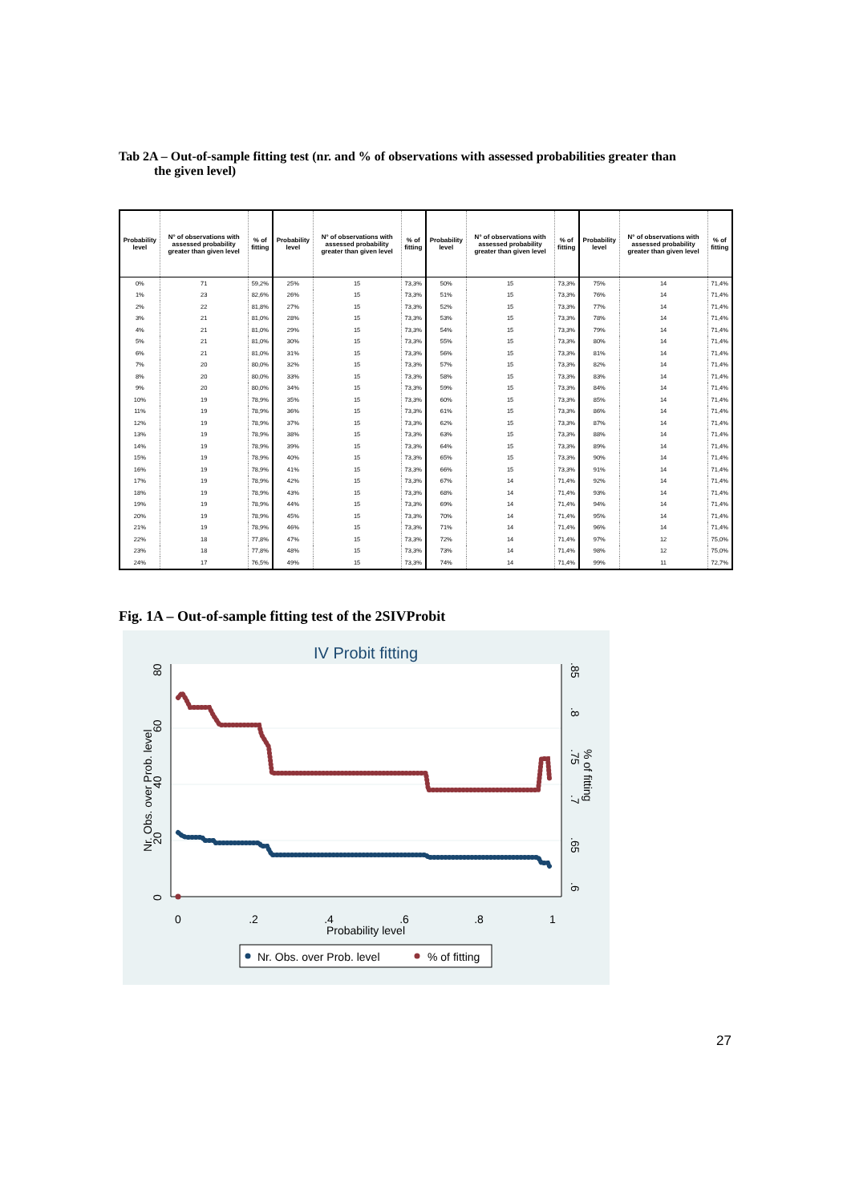Tab 2A – Out-of-sample fitting test (nr. and % of observations with assessed probabilities greater than
the given level)
| Probability level | N° of observations with assessed probability greater than given level | % of fitting | Probability level | N° of observations with assessed probability greater than given level | % of fitting | Probability level | N° of observations with assessed probability greater than given level | % of fitting | Probability level | N° of observations with assessed probability greater than given level | % of fitting |
| --- | --- | --- | --- | --- | --- | --- | --- | --- | --- | --- | --- |
| 0% | 71 | 59,2% | 25% | 15 | 73,3% | 50% | 15 | 73,3% | 75% | 14 | 71,4% |
| 1% | 23 | 82,6% | 26% | 15 | 73,3% | 51% | 15 | 73,3% | 76% | 14 | 71,4% |
| 2% | 22 | 81,8% | 27% | 15 | 73,3% | 52% | 15 | 73,3% | 77% | 14 | 71,4% |
| 3% | 21 | 81,0% | 28% | 15 | 73,3% | 53% | 15 | 73,3% | 78% | 14 | 71,4% |
| 4% | 21 | 81,0% | 29% | 15 | 73,3% | 54% | 15 | 73,3% | 79% | 14 | 71,4% |
| 5% | 21 | 81,0% | 30% | 15 | 73,3% | 55% | 15 | 73,3% | 80% | 14 | 71,4% |
| 6% | 21 | 81,0% | 31% | 15 | 73,3% | 56% | 15 | 73,3% | 81% | 14 | 71,4% |
| 7% | 20 | 80,0% | 32% | 15 | 73,3% | 57% | 15 | 73,3% | 82% | 14 | 71,4% |
| 8% | 20 | 80,0% | 33% | 15 | 73,3% | 58% | 15 | 73,3% | 83% | 14 | 71,4% |
| 9% | 20 | 80,0% | 34% | 15 | 73,3% | 59% | 15 | 73,3% | 84% | 14 | 71,4% |
| 10% | 19 | 78,9% | 35% | 15 | 73,3% | 60% | 15 | 73,3% | 85% | 14 | 71,4% |
| 11% | 19 | 78,9% | 36% | 15 | 73,3% | 61% | 15 | 73,3% | 86% | 14 | 71,4% |
| 12% | 19 | 78,9% | 37% | 15 | 73,3% | 62% | 15 | 73,3% | 87% | 14 | 71,4% |
| 13% | 19 | 78,9% | 38% | 15 | 73,3% | 63% | 15 | 73,3% | 88% | 14 | 71,4% |
| 14% | 19 | 78,9% | 39% | 15 | 73,3% | 64% | 15 | 73,3% | 89% | 14 | 71,4% |
| 15% | 19 | 78,9% | 40% | 15 | 73,3% | 65% | 15 | 73,3% | 90% | 14 | 71,4% |
| 16% | 19 | 78,9% | 41% | 15 | 73,3% | 66% | 15 | 73,3% | 91% | 14 | 71,4% |
| 17% | 19 | 78,9% | 42% | 15 | 73,3% | 67% | 14 | 71,4% | 92% | 14 | 71,4% |
| 18% | 19 | 78,9% | 43% | 15 | 73,3% | 68% | 14 | 71,4% | 93% | 14 | 71,4% |
| 19% | 19 | 78,9% | 44% | 15 | 73,3% | 69% | 14 | 71,4% | 94% | 14 | 71,4% |
| 20% | 19 | 78,9% | 45% | 15 | 73,3% | 70% | 14 | 71,4% | 95% | 14 | 71,4% |
| 21% | 19 | 78,9% | 46% | 15 | 73,3% | 71% | 14 | 71,4% | 96% | 14 | 71,4% |
| 22% | 18 | 77,8% | 47% | 15 | 73,3% | 72% | 14 | 71,4% | 97% | 12 | 75,0% |
| 23% | 18 | 77,8% | 48% | 15 | 73,3% | 73% | 14 | 71,4% | 98% | 12 | 75,0% |
| 24% | 17 | 76,5% | 49% | 15 | 73,3% | 74% | 14 | 71,4% | 99% | 11 | 72,7% |
Fig. 1A – Out-of-sample fitting test of the 2SIVProbit
IV Probit fitting
0
.2
.4
.6
.8
1
Probability level
0
20
40
60
80
Nr. Obs. over Prob. level
.6
.65
.7
.75
.8
.85
% of fitting
Nr. Obs. over Prob. level
% of fitting
27